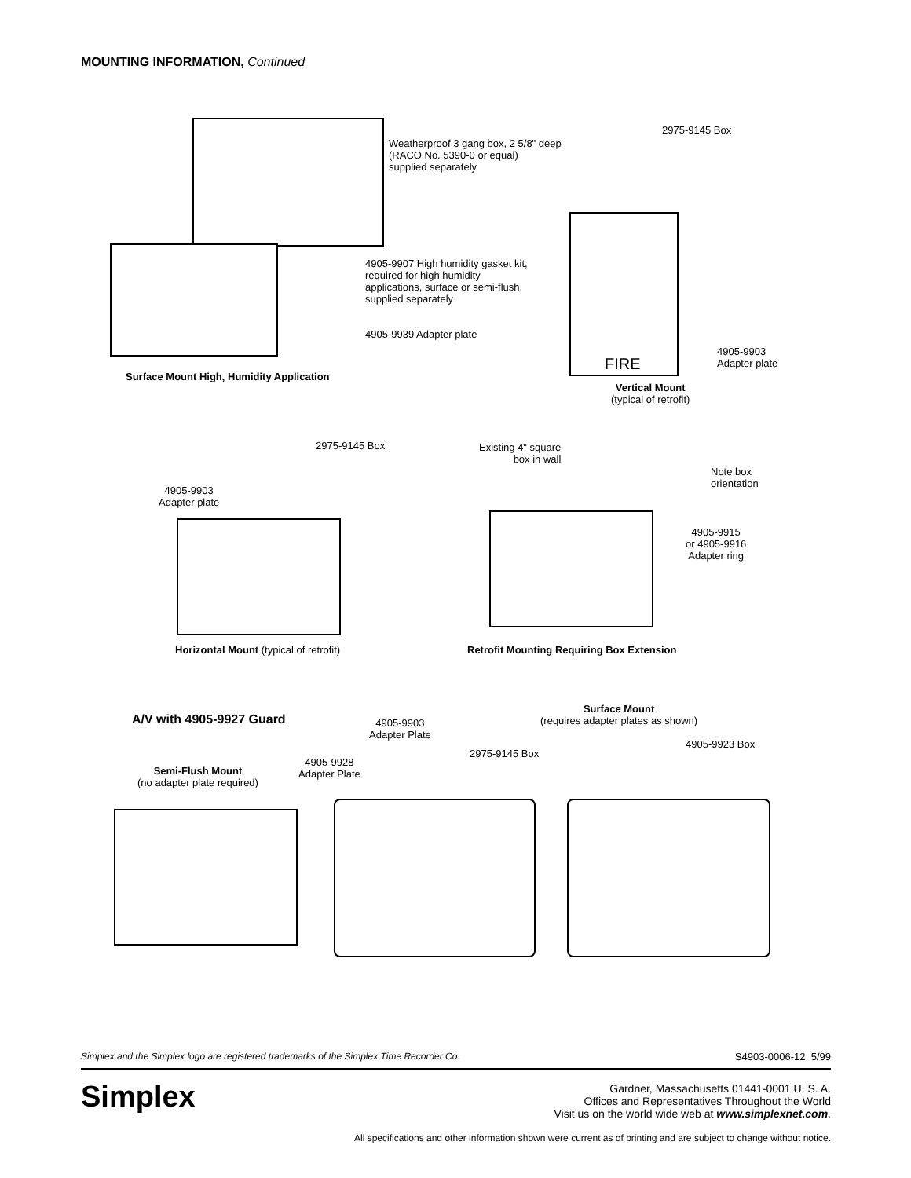MOUNTING INFORMATION, Continued
Weatherproof 3 gang box, 2 5/8" deep
(RACO No. 5390-0 or equal)
supplied separately
4905-9907 High humidity gasket kit,
required for high humidity
applications, surface or semi-flush,
supplied separately
4905-9939 Adapter plate
Surface Mount High, Humidity Application
2975-9145 Box
FIRE
4905-9903
Adapter plate
Vertical Mount
(typical of retrofit)
2975-9145 Box
4905-9903
Adapter plate
Horizontal Mount (typical of retrofit)
Existing 4" square
box in wall
Note box
orientation
4905-9915
or 4905-9916
Adapter ring
Retrofit Mounting Requiring Box Extension
A/V with 4905-9927 Guard
4905-9903
Adapter Plate
Surface Mount
(requires adapter plates as shown)
4905-9923 Box
2975-9145 Box
4905-9928
Adapter Plate
Semi-Flush Mount
(no adapter plate required)
Simplex and the Simplex logo are registered trademarks of the Simplex Time Recorder Co. S4903-0006-12 5/99
Simplex
Gardner, Massachusetts 01441-0001 U. S. A.
Offices and Representatives Throughout the World
Visit us on the world wide web at www.simplexnet.com.
All specifications and other information shown were current as of printing and are subject to change without notice.